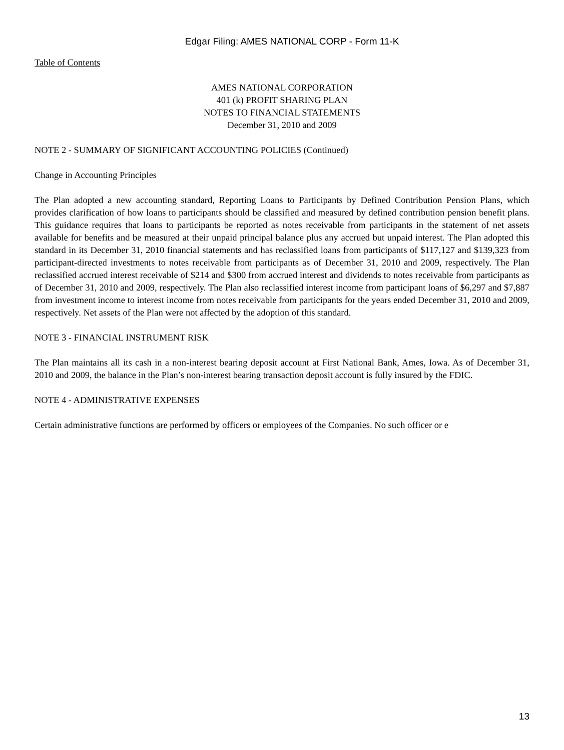Edgar Filing: AMES NATIONAL CORP - Form 11-K
Table of Contents
AMES NATIONAL CORPORATION
401 (k) PROFIT SHARING PLAN
NOTES TO FINANCIAL STATEMENTS
December 31, 2010 and 2009
NOTE 2 - SUMMARY OF SIGNIFICANT ACCOUNTING POLICIES (Continued)
Change in Accounting Principles
The Plan adopted a new accounting standard, Reporting Loans to Participants by Defined Contribution Pension Plans, which provides clarification of how loans to participants should be classified and measured by defined contribution pension benefit plans. This guidance requires that loans to participants be reported as notes receivable from participants in the statement of net assets available for benefits and be measured at their unpaid principal balance plus any accrued but unpaid interest. The Plan adopted this standard in its December 31, 2010 financial statements and has reclassified loans from participants of $117,127 and $139,323 from participant-directed investments to notes receivable from participants as of December 31, 2010 and 2009, respectively. The Plan reclassified accrued interest receivable of $214 and $300 from accrued interest and dividends to notes receivable from participants as of December 31, 2010 and 2009, respectively. The Plan also reclassified interest income from participant loans of $6,297 and $7,887 from investment income to interest income from notes receivable from participants for the years ended December 31, 2010 and 2009, respectively. Net assets of the Plan were not affected by the adoption of this standard.
NOTE 3 - FINANCIAL INSTRUMENT RISK
The Plan maintains all its cash in a non-interest bearing deposit account at First National Bank, Ames, Iowa. As of December 31, 2010 and 2009, the balance in the Plan’s non-interest bearing transaction deposit account is fully insured by the FDIC.
NOTE 4 - ADMINISTRATIVE EXPENSES
Certain administrative functions are performed by officers or employees of the Companies. No such officer or e
13